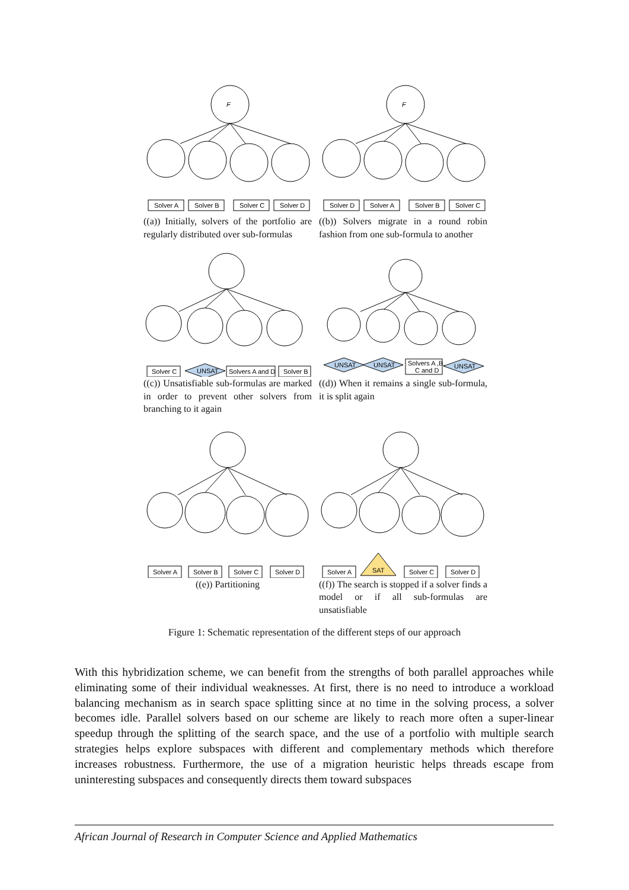F
Solver A
Solver B
Solver C
Solver D
((a)) Initially, solvers of the portfolio are regularly distributed over sub-formulas
F
Solver D
Solver A
Solver B
Solver C
((b)) Solvers migrate in a round robin fashion from one sub-formula to another
Solver C
UNSAT
Solvers A and D
Solver B
((c)) Unsatisfiable sub-formulas are marked in order to prevent other solvers from branching to it again
UNSAT
UNSAT
UNSAT
Solvers A ,B,
C and D
((d)) When it remains a single sub-formula, it is split again
Solver A
Solver B
Solver C
Solver D
((e)) Partitioning
Solver A
SAT
Solver C
Solver D
((f)) The search is stopped if a solver finds a model or if all sub-formulas are unsatisfiable
Figure 1: Schematic representation of the different steps of our approach
With this hybridization scheme, we can benefit from the strengths of both parallel approaches while eliminating some of their individual weaknesses. At first, there is no need to introduce a workload balancing mechanism as in search space splitting since at no time in the solving process, a solver becomes idle. Parallel solvers based on our scheme are likely to reach more often a super-linear speedup through the splitting of the search space, and the use of a portfolio with multiple search strategies helps explore subspaces with different and complementary methods which therefore increases robustness. Furthermore, the use of a migration heuristic helps threads escape from uninteresting subspaces and consequently directs them toward subspaces
African Journal of Research in Computer Science and Applied Mathematics